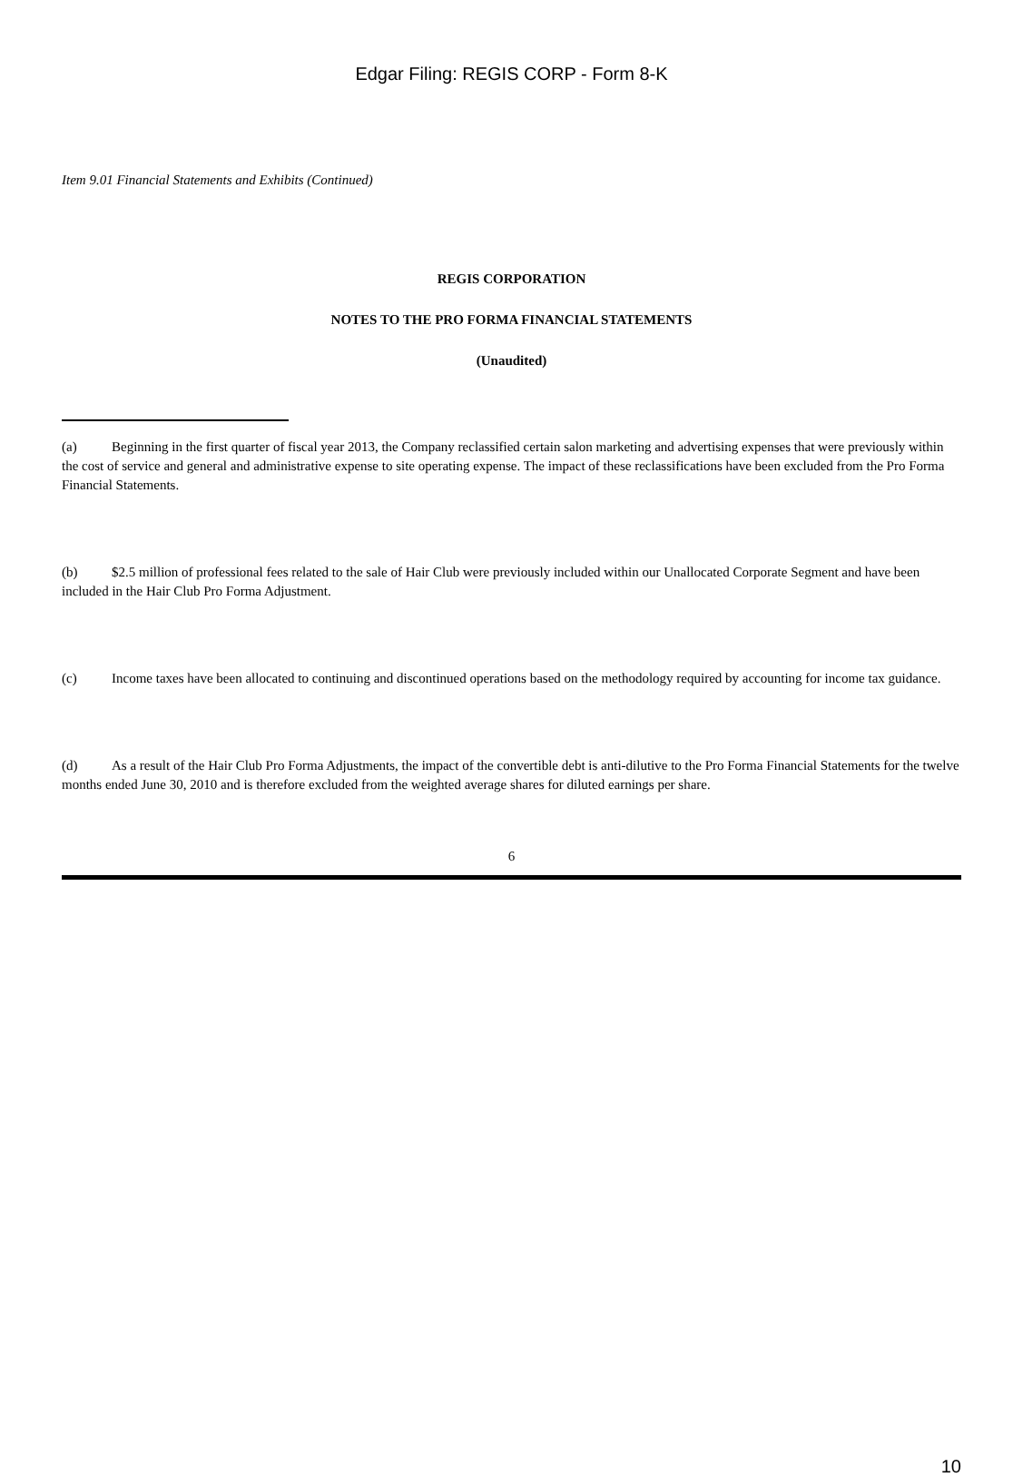Edgar Filing: REGIS CORP - Form 8-K
Item 9.01 Financial Statements and Exhibits (Continued)
REGIS CORPORATION
NOTES TO THE PRO FORMA FINANCIAL STATEMENTS
(Unaudited)
(a) Beginning in the first quarter of fiscal year 2013, the Company reclassified certain salon marketing and advertising expenses that were previously within the cost of service and general and administrative expense to site operating expense. The impact of these reclassifications have been excluded from the Pro Forma Financial Statements.
(b) $2.5 million of professional fees related to the sale of Hair Club were previously included within our Unallocated Corporate Segment and have been included in the Hair Club Pro Forma Adjustment.
(c) Income taxes have been allocated to continuing and discontinued operations based on the methodology required by accounting for income tax guidance.
(d) As a result of the Hair Club Pro Forma Adjustments, the impact of the convertible debt is anti-dilutive to the Pro Forma Financial Statements for the twelve months ended June 30, 2010 and is therefore excluded from the weighted average shares for diluted earnings per share.
6
10